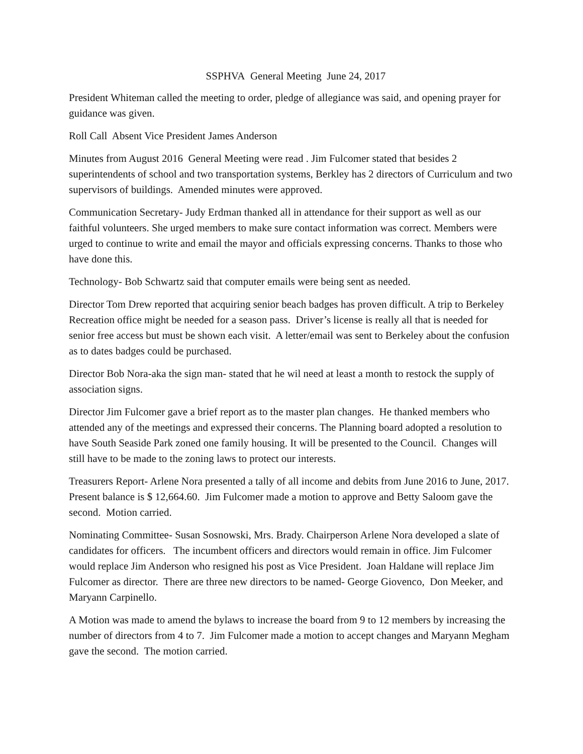SSPHVA General Meeting June 24, 2017
President Whiteman called the meeting to order, pledge of allegiance was said, and opening prayer for guidance was given.
Roll Call Absent Vice President James Anderson
Minutes from August 2016 General Meeting were read . Jim Fulcomer stated that besides 2 superintendents of school and two transportation systems, Berkley has 2 directors of Curriculum and two supervisors of buildings. Amended minutes were approved.
Communication Secretary- Judy Erdman thanked all in attendance for their support as well as our faithful volunteers. She urged members to make sure contact information was correct. Members were urged to continue to write and email the mayor and officials expressing concerns. Thanks to those who have done this.
Technology- Bob Schwartz said that computer emails were being sent as needed.
Director Tom Drew reported that acquiring senior beach badges has proven difficult. A trip to Berkeley Recreation office might be needed for a season pass. Driver’s license is really all that is needed for senior free access but must be shown each visit. A letter/email was sent to Berkeley about the confusion as to dates badges could be purchased.
Director Bob Nora-aka the sign man- stated that he wil need at least a month to restock the supply of association signs.
Director Jim Fulcomer gave a brief report as to the master plan changes. He thanked members who attended any of the meetings and expressed their concerns. The Planning board adopted a resolution to have South Seaside Park zoned one family housing. It will be presented to the Council. Changes will still have to be made to the zoning laws to protect our interests.
Treasurers Report- Arlene Nora presented a tally of all income and debits from June 2016 to June, 2017. Present balance is $ 12,664.60. Jim Fulcomer made a motion to approve and Betty Saloom gave the second. Motion carried.
Nominating Committee- Susan Sosnowski, Mrs. Brady. Chairperson Arlene Nora developed a slate of candidates for officers. The incumbent officers and directors would remain in office. Jim Fulcomer would replace Jim Anderson who resigned his post as Vice President. Joan Haldane will replace Jim Fulcomer as director. There are three new directors to be named- George Giovenco, Don Meeker, and Maryann Carpinello.
A Motion was made to amend the bylaws to increase the board from 9 to 12 members by increasing the number of directors from 4 to 7. Jim Fulcomer made a motion to accept changes and Maryann Megham gave the second. The motion carried.